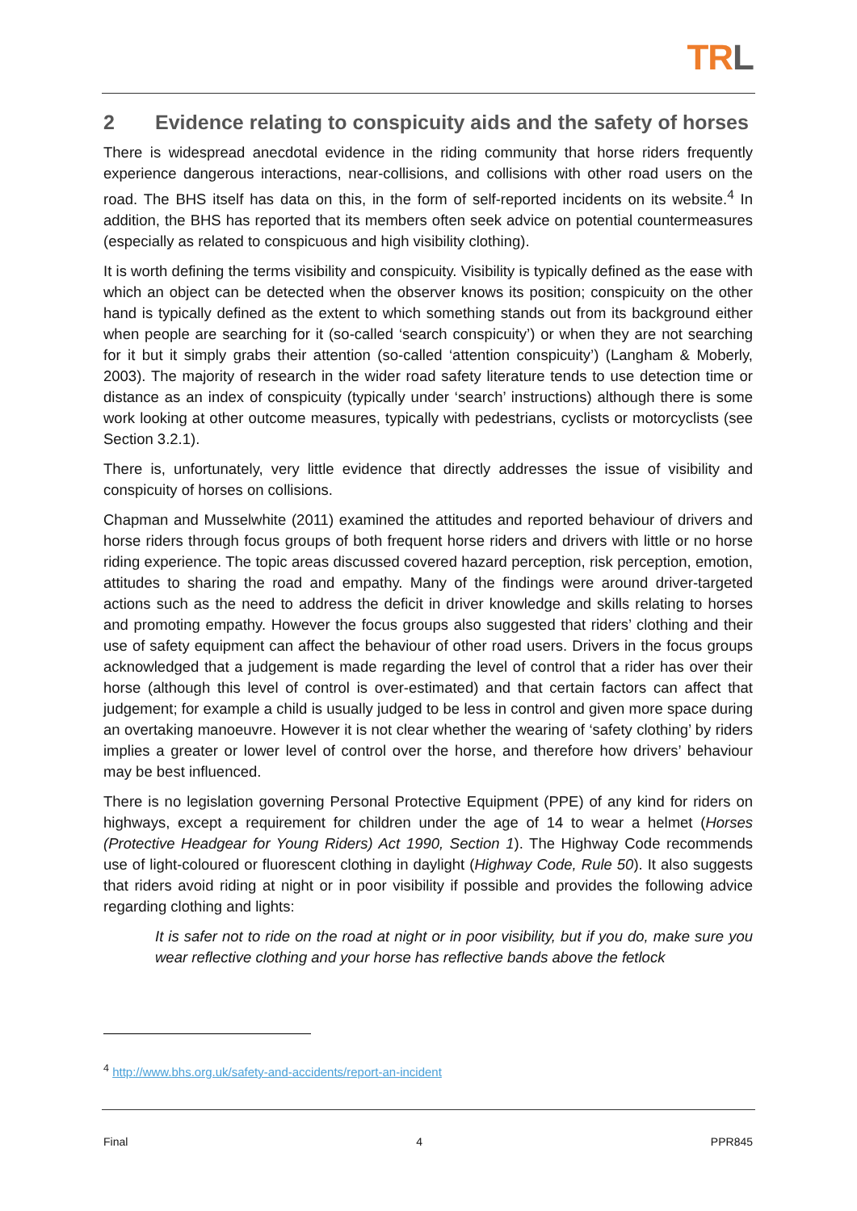TRL
2 Evidence relating to conspicuity aids and the safety of horses
There is widespread anecdotal evidence in the riding community that horse riders frequently experience dangerous interactions, near-collisions, and collisions with other road users on the road. The BHS itself has data on this, in the form of self-reported incidents on its website.<sup>4</sup> In addition, the BHS has reported that its members often seek advice on potential countermeasures (especially as related to conspicuous and high visibility clothing).
It is worth defining the terms visibility and conspicuity. Visibility is typically defined as the ease with which an object can be detected when the observer knows its position; conspicuity on the other hand is typically defined as the extent to which something stands out from its background either when people are searching for it (so-called ‘search conspicuity’) or when they are not searching for it but it simply grabs their attention (so-called ‘attention conspicuity’) (Langham & Moberly, 2003). The majority of research in the wider road safety literature tends to use detection time or distance as an index of conspicuity (typically under ‘search’ instructions) although there is some work looking at other outcome measures, typically with pedestrians, cyclists or motorcyclists (see Section 3.2.1).
There is, unfortunately, very little evidence that directly addresses the issue of visibility and conspicuity of horses on collisions.
Chapman and Musselwhite (2011) examined the attitudes and reported behaviour of drivers and horse riders through focus groups of both frequent horse riders and drivers with little or no horse riding experience. The topic areas discussed covered hazard perception, risk perception, emotion, attitudes to sharing the road and empathy. Many of the findings were around driver-targeted actions such as the need to address the deficit in driver knowledge and skills relating to horses and promoting empathy. However the focus groups also suggested that riders’ clothing and their use of safety equipment can affect the behaviour of other road users. Drivers in the focus groups acknowledged that a judgement is made regarding the level of control that a rider has over their horse (although this level of control is over-estimated) and that certain factors can affect that judgement; for example a child is usually judged to be less in control and given more space during an overtaking manoeuvre. However it is not clear whether the wearing of ‘safety clothing’ by riders implies a greater or lower level of control over the horse, and therefore how drivers’ behaviour may be best influenced.
There is no legislation governing Personal Protective Equipment (PPE) of any kind for riders on highways, except a requirement for children under the age of 14 to wear a helmet (Horses (Protective Headgear for Young Riders) Act 1990, Section 1). The Highway Code recommends use of light-coloured or fluorescent clothing in daylight (Highway Code, Rule 50). It also suggests that riders avoid riding at night or in poor visibility if possible and provides the following advice regarding clothing and lights:
It is safer not to ride on the road at night or in poor visibility, but if you do, make sure you wear reflective clothing and your horse has reflective bands above the fetlock
<sup>4</sup> http://www.bhs.org.uk/safety-and-accidents/report-an-incident
Final 4 PPR845